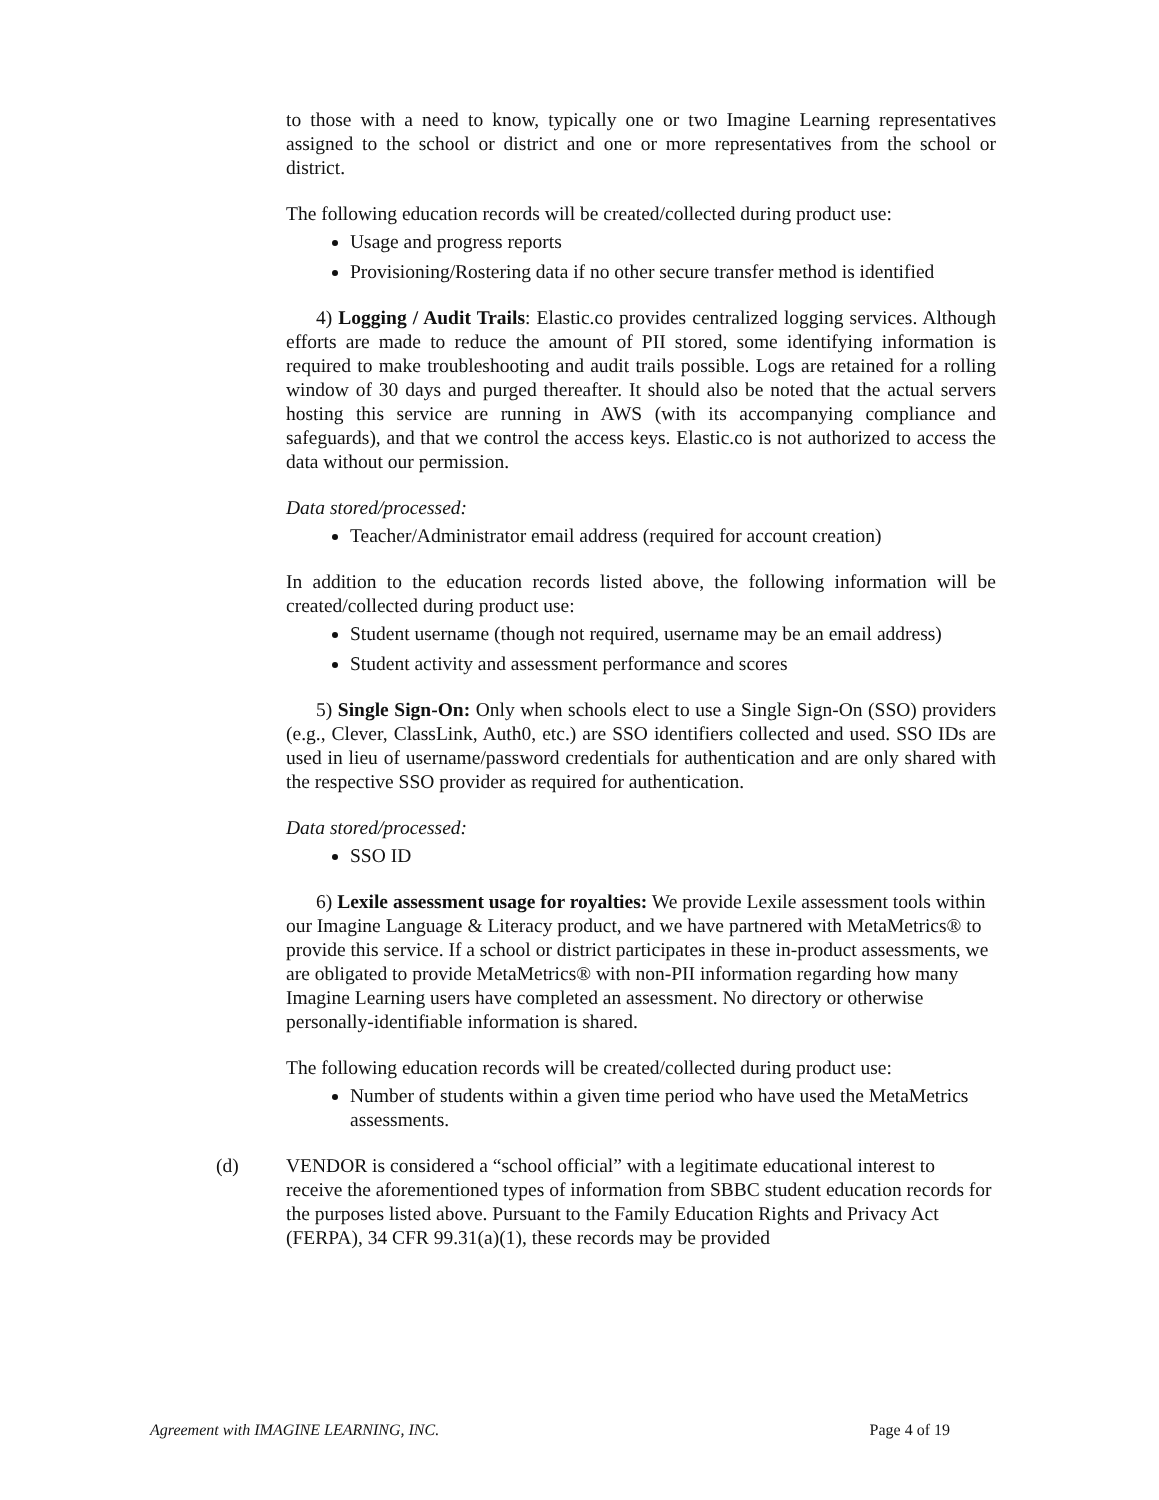to those with a need to know, typically one or two Imagine Learning representatives assigned to the school or district and one or more representatives from the school or district.
The following education records will be created/collected during product use:
Usage and progress reports
Provisioning/Rostering data if no other secure transfer method is identified
4) Logging / Audit Trails: Elastic.co provides centralized logging services. Although efforts are made to reduce the amount of PII stored, some identifying information is required to make troubleshooting and audit trails possible. Logs are retained for a rolling window of 30 days and purged thereafter. It should also be noted that the actual servers hosting this service are running in AWS (with its accompanying compliance and safeguards), and that we control the access keys. Elastic.co is not authorized to access the data without our permission.
Data stored/processed:
Teacher/Administrator email address (required for account creation)
In addition to the education records listed above, the following information will be created/collected during product use:
Student username (though not required, username may be an email address)
Student activity and assessment performance and scores
5) Single Sign-On: Only when schools elect to use a Single Sign-On (SSO) providers (e.g., Clever, ClassLink, Auth0, etc.) are SSO identifiers collected and used. SSO IDs are used in lieu of username/password credentials for authentication and are only shared with the respective SSO provider as required for authentication.
Data stored/processed:
SSO ID
6) Lexile assessment usage for royalties: We provide Lexile assessment tools within our Imagine Language & Literacy product, and we have partnered with MetaMetrics® to provide this service. If a school or district participates in these in-product assessments, we are obligated to provide MetaMetrics® with non-PII information regarding how many Imagine Learning users have completed an assessment. No directory or otherwise personally-identifiable information is shared.
The following education records will be created/collected during product use:
Number of students within a given time period who have used the MetaMetrics assessments.
(d) VENDOR is considered a “school official” with a legitimate educational interest to receive the aforementioned types of information from SBBC student education records for the purposes listed above. Pursuant to the Family Education Rights and Privacy Act (FERPA), 34 CFR 99.31(a)(1), these records may be provided
Agreement with IMAGINE LEARNING, INC. Page 4 of 19